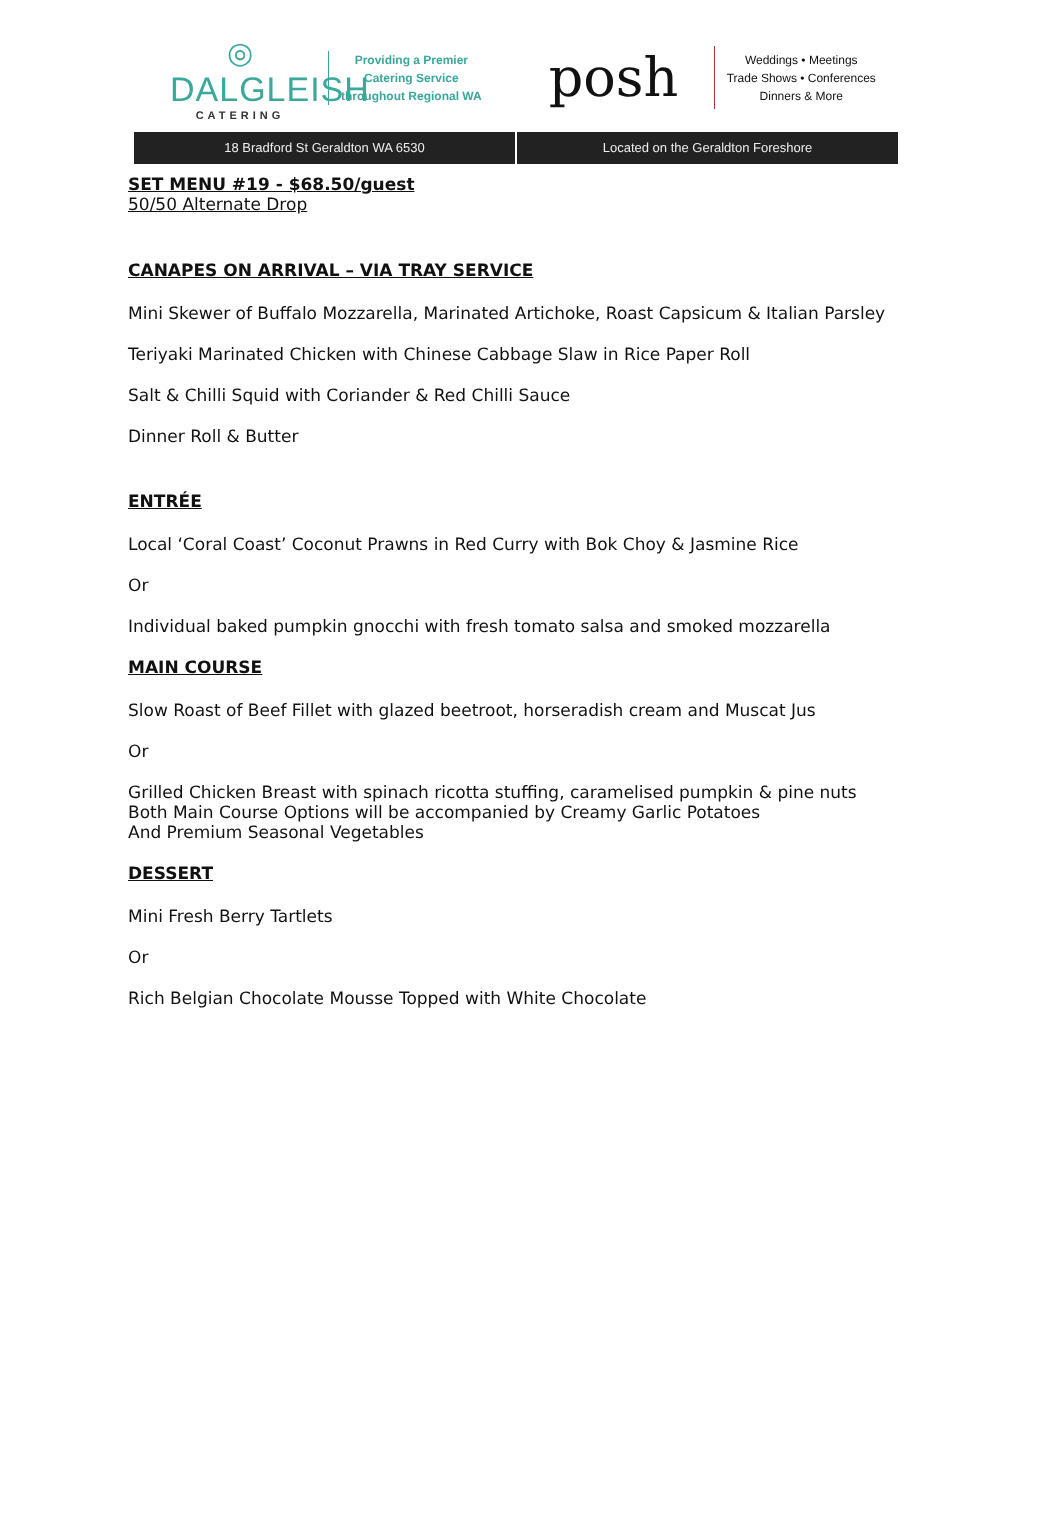◎
DALGLEISH
CATERING
Providing a Premier
Catering Service
throughout Regional WA
posh
Weddings • Meetings
Trade Shows • Conferences
Dinners & More
18 Bradford St Geraldton WA 6530
Located on the Geraldton Foreshore
SET MENU #19 - $68.50/guest
50/50 Alternate Drop
CANAPES ON ARRIVAL – VIA TRAY SERVICE
Mini Skewer of Buffalo Mozzarella, Marinated Artichoke, Roast Capsicum & Italian Parsley
Teriyaki Marinated Chicken with Chinese Cabbage Slaw in Rice Paper Roll
Salt & Chilli Squid with Coriander & Red Chilli Sauce
Dinner Roll & Butter
ENTRÉE
Local ‘Coral Coast’ Coconut Prawns in Red Curry with Bok Choy & Jasmine Rice
Or
Individual baked pumpkin gnocchi with fresh tomato salsa and smoked mozzarella
MAIN COURSE
Slow Roast of Beef Fillet with glazed beetroot, horseradish cream and Muscat Jus
Or
Grilled Chicken Breast with spinach ricotta stuffing, caramelised pumpkin & pine nuts
Both Main Course Options will be accompanied by Creamy Garlic Potatoes
And Premium Seasonal Vegetables
DESSERT
Mini Fresh Berry Tartlets
Or
Rich Belgian Chocolate Mousse Topped with White Chocolate